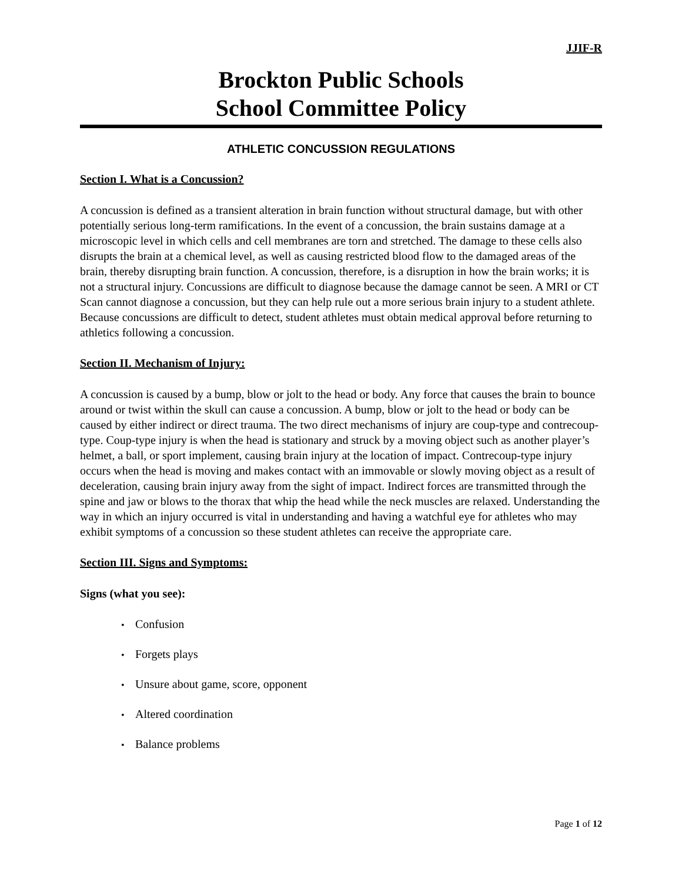JJIF-R
Brockton Public Schools
School Committee Policy
ATHLETIC CONCUSSION REGULATIONS
Section I. What is a Concussion?
A concussion is defined as a transient alteration in brain function without structural damage, but with other potentially serious long-term ramifications. In the event of a concussion, the brain sustains damage at a microscopic level in which cells and cell membranes are torn and stretched. The damage to these cells also disrupts the brain at a chemical level, as well as causing restricted blood flow to the damaged areas of the brain, thereby disrupting brain function. A concussion, therefore, is a disruption in how the brain works; it is not a structural injury. Concussions are difficult to diagnose because the damage cannot be seen. A MRI or CT Scan cannot diagnose a concussion, but they can help rule out a more serious brain injury to a student athlete. Because concussions are difficult to detect, student athletes must obtain medical approval before returning to athletics following a concussion.
Section II. Mechanism of Injury:
A concussion is caused by a bump, blow or jolt to the head or body. Any force that causes the brain to bounce around or twist within the skull can cause a concussion. A bump, blow or jolt to the head or body can be caused by either indirect or direct trauma. The two direct mechanisms of injury are coup-type and contrecoup-type. Coup-type injury is when the head is stationary and struck by a moving object such as another player’s helmet, a ball, or sport implement, causing brain injury at the location of impact. Contrecoup-type injury occurs when the head is moving and makes contact with an immovable or slowly moving object as a result of deceleration, causing brain injury away from the sight of impact. Indirect forces are transmitted through the spine and jaw or blows to the thorax that whip the head while the neck muscles are relaxed. Understanding the way in which an injury occurred is vital in understanding and having a watchful eye for athletes who may exhibit symptoms of a concussion so these student athletes can receive the appropriate care.
Section III. Signs and Symptoms:
Signs (what you see):
• Confusion
• Forgets plays
• Unsure about game, score, opponent
• Altered coordination
• Balance problems
Page 1 of 12